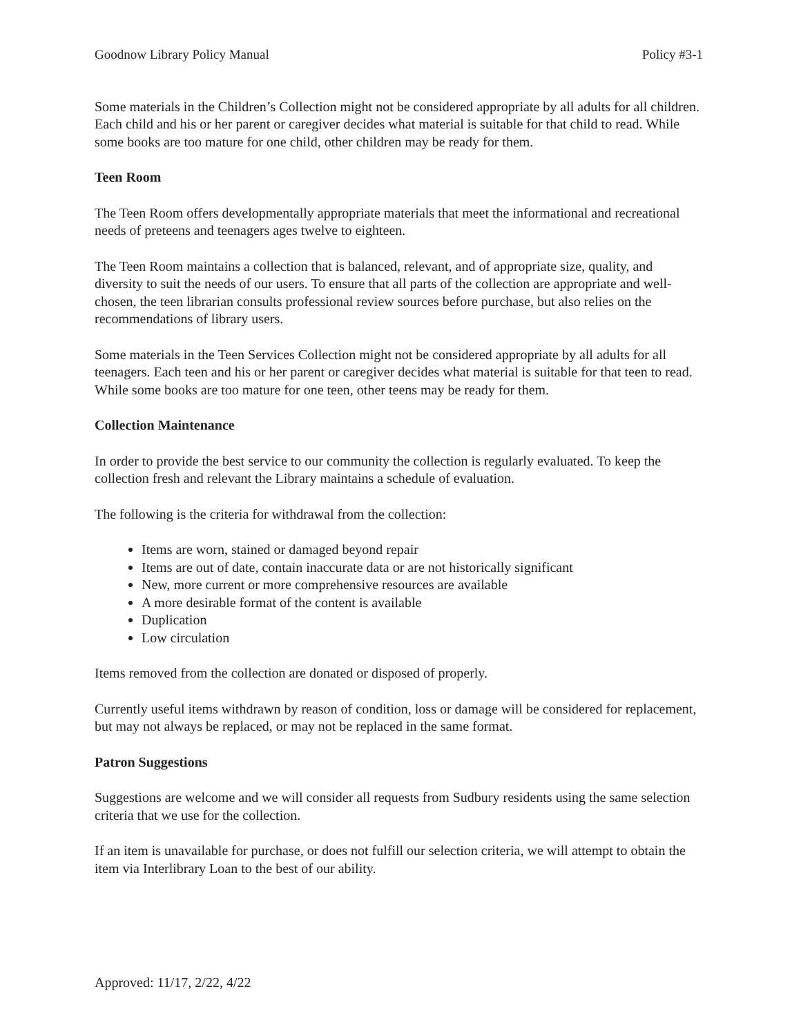Goodnow Library Policy Manual Policy #3-1
Some materials in the Children’s Collection might not be considered appropriate by all adults for all children. Each child and his or her parent or caregiver decides what material is suitable for that child to read. While some books are too mature for one child, other children may be ready for them.
Teen Room
The Teen Room offers developmentally appropriate materials that meet the informational and recreational needs of preteens and teenagers ages twelve to eighteen.
The Teen Room maintains a collection that is balanced, relevant, and of appropriate size, quality, and diversity to suit the needs of our users. To ensure that all parts of the collection are appropriate and well-chosen, the teen librarian consults professional review sources before purchase, but also relies on the recommendations of library users.
Some materials in the Teen Services Collection might not be considered appropriate by all adults for all teenagers. Each teen and his or her parent or caregiver decides what material is suitable for that teen to read. While some books are too mature for one teen, other teens may be ready for them.
Collection Maintenance
In order to provide the best service to our community the collection is regularly evaluated. To keep the collection fresh and relevant the Library maintains a schedule of evaluation.
The following is the criteria for withdrawal from the collection:
Items are worn, stained or damaged beyond repair
Items are out of date, contain inaccurate data or are not historically significant
New, more current or more comprehensive resources are available
A more desirable format of the content is available
Duplication
Low circulation
Items removed from the collection are donated or disposed of properly.
Currently useful items withdrawn by reason of condition, loss or damage will be considered for replacement, but may not always be replaced, or may not be replaced in the same format.
Patron Suggestions
Suggestions are welcome and we will consider all requests from Sudbury residents using the same selection criteria that we use for the collection.
If an item is unavailable for purchase, or does not fulfill our selection criteria, we will attempt to obtain the item via Interlibrary Loan to the best of our ability.
Approved: 11/17, 2/22, 4/22